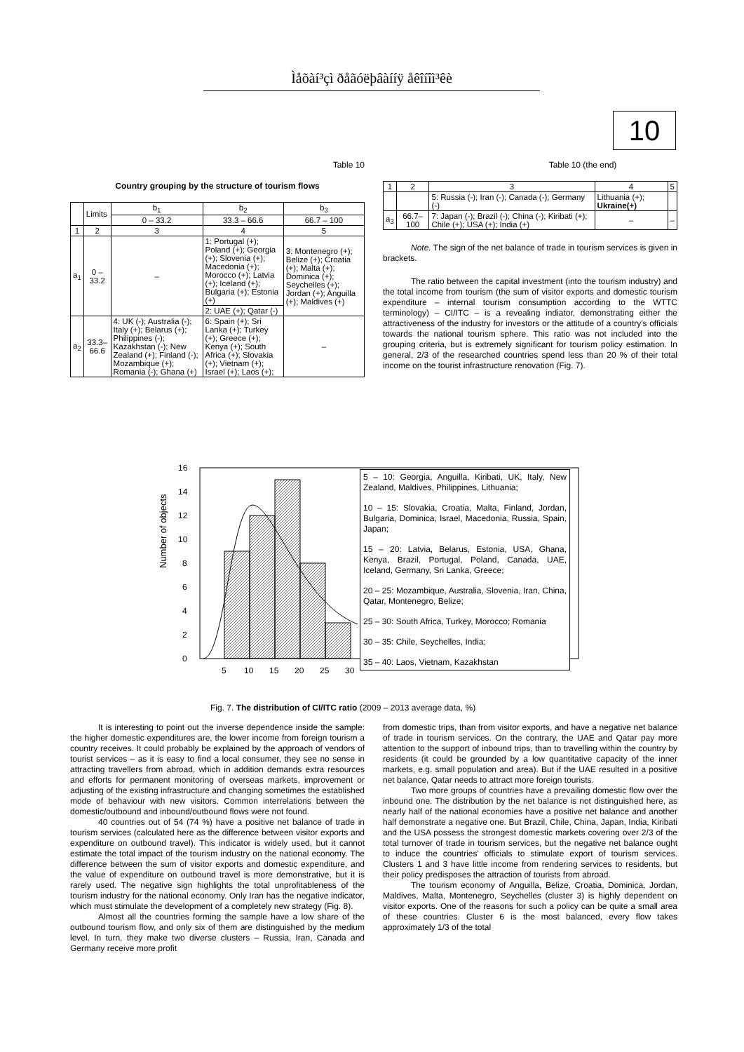Ìåõàí³çì ðåãóëþâàííÿ åêîíîì³êè
10
Table 10
Country grouping by the structure of tourism flows
| | Limits | b<sub>1</sub> | b<sub>2</sub> | b<sub>3</sub> |
| | | 0 – 33.2 | 33.3 – 66.6 | 66.7 – 100 |
| 1 | 2 | 3 | 4 | 5 |
| a<sub>1</sub> | 0 – 33.2 | – | 1: Portugal (+); Poland (+); Georgia (+); Slovenia (+); Macedonia (+); Morocco (+); Latvia (+); Iceland (+); Bulgaria (+); Estonia (+) | 3: Montenegro (+); Belize (+); Croatia (+); Malta (+); Dominica (+); Seychelles (+); Jordan (+); Anguilla (+); Maldives (+) |
| | | | 2: UAE (+); Qatar (-) | |
| a<sub>2</sub> | 33.3–66.6 | 4: UK (-); Australia (-); Italy (+); Belarus (+); Philippines (-); Kazakhstan (-); New Zealand (+); Finland (-); Mozambique (+); Romania (-); Ghana (+) | 6: Spain (+); Sri Lanka (+); Turkey (+); Greece (+); Kenya (+); South Africa (+); Slovakia (+); Vietnam (+); Israel (+); Laos (+); | – |
Table 10 (the end)
| 1 | 2 | 3 | 4 | 5 |
| | | 5: Russia (-); Iran (-); Canada (-); Germany (-) | Lithuania (+); Ukraine(+) | |
| a<sub>3</sub> | 66.7–100 | 7: Japan (-); Brazil (-); China (-); Kiribati (+); Chile (+); USA (+); India (+) | – | – |
Note. The sign of the net balance of trade in tourism services is given in brackets.
The ratio between the capital investment (into the tourism industry) and the total income from tourism (the sum of visitor exports and domestic tourism expenditure – internal tourism consumption according to the WTTC terminology) – CI/ITC – is a revealing indiator, demonstrating either the attractiveness of the industry for investors or the attitude of a country's officials towards the national tourism sphere. This ratio was not included into the grouping criteria, but is extremely significant for tourism policy estimation. In general, 2/3 of the researched countries spend less than 20 % of their total income on the tourist infrastructure renovation (Fig. 7).
0
2
4
6
8
10
12
14
16
5
10
15
20
25
30
Number of objects
5 – 10: Georgia, Anguilla, Kiribati, UK, Italy, New Zealand, Maldives, Philippines, Lithuania;
10 – 15: Slovakia, Croatia, Malta, Finland, Jordan, Bulgaria, Dominica, Israel, Macedonia, Russia, Spain, Japan;
15 – 20: Latvia, Belarus, Estonia, USA, Ghana, Kenya, Brazil, Portugal, Poland, Canada, UAE, Iceland, Germany, Sri Lanka, Greece;
20 – 25: Mozambique, Australia, Slovenia, Iran, China, Qatar, Montenegro, Belize;
25 – 30: South Africa, Turkey, Morocco; Romania
30 – 35: Chile, Seychelles, India;
35 – 40: Laos, Vietnam, Kazakhstan
Fig. 7. The distribution of CI/ITC ratio (2009 – 2013 average data, %)
It is interesting to point out the inverse dependence inside the sample: the higher domestic expenditures are, the lower income from foreign tourism a country receives. It could probably be explained by the approach of vendors of tourist services – as it is easy to find a local consumer, they see no sense in attracting travellers from abroad, which in addition demands extra resources and efforts for permanent monitoring of overseas markets, improvement or adjusting of the existing infrastructure and changing sometimes the established mode of behaviour with new visitors. Common interrelations between the domestic/outbound and inbound/outbound flows were not found.
40 countries out of 54 (74 %) have a positive net balance of trade in tourism services (calculated here as the difference between visitor exports and expenditure on outbound travel). This indicator is widely used, but it cannot estimate the total impact of the tourism industry on the national economy. The difference between the sum of visitor exports and domestic expenditure, and the value of expenditure on outbound travel is more demonstrative, but it is rarely used. The negative sign highlights the total unprofitableness of the tourism industry for the national economy. Only Iran has the negative indicator, which must stimulate the development of a completely new strategy (Fig. 8).
Almost all the countries forming the sample have a low share of the outbound tourism flow, and only six of them are distinguished by the medium level. In turn, they make two diverse clusters – Russia, Iran, Canada and Germany receive more profit
from domestic trips, than from visitor exports, and have a negative net balance of trade in tourism services. On the contrary, the UAE and Qatar pay more attention to the support of inbound trips, than to travelling within the country by residents (it could be grounded by a low quantitative capacity of the inner markets, e.g. small population and area). But if the UAE resulted in a positive net balance, Qatar needs to attract more foreign tourists.
Two more groups of countries have a prevailing domestic flow over the inbound one. The distribution by the net balance is not distinguished here, as nearly half of the national economies have a positive net balance and another half demonstrate a negative one. But Brazil, Chile, China, Japan, India, Kiribati and the USA possess the strongest domestic markets covering over 2/3 of the total turnover of trade in tourism services, but the negative net balance ought to induce the countries' officials to stimulate export of tourism services. Clusters 1 and 3 have little income from rendering services to residents, but their policy predisposes the attraction of tourists from abroad.
The tourism economy of Anguilla, Belize, Croatia, Dominica, Jordan, Maldives, Malta, Montenegro, Seychelles (cluster 3) is highly dependent on visitor exports. One of the reasons for such a policy can be quite a small area of these countries. Cluster 6 is the most balanced, every flow takes approximately 1/3 of the total